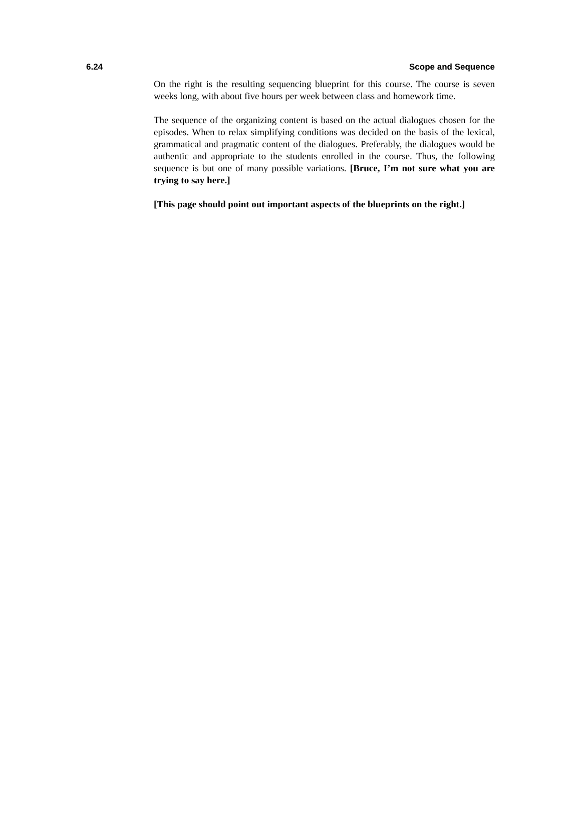6.24 Scope and Sequence
On the right is the resulting sequencing blueprint for this course. The course is seven weeks long, with about five hours per week between class and homework time.
The sequence of the organizing content is based on the actual dialogues chosen for the episodes. When to relax simplifying conditions was decided on the basis of the lexical, grammatical and pragmatic content of the dialogues. Preferably, the dialogues would be authentic and appropriate to the students enrolled in the course. Thus, the following sequence is but one of many possible variations. [Bruce, I’m not sure what you are trying to say here.]
[This page should point out important aspects of the blueprints on the right.]